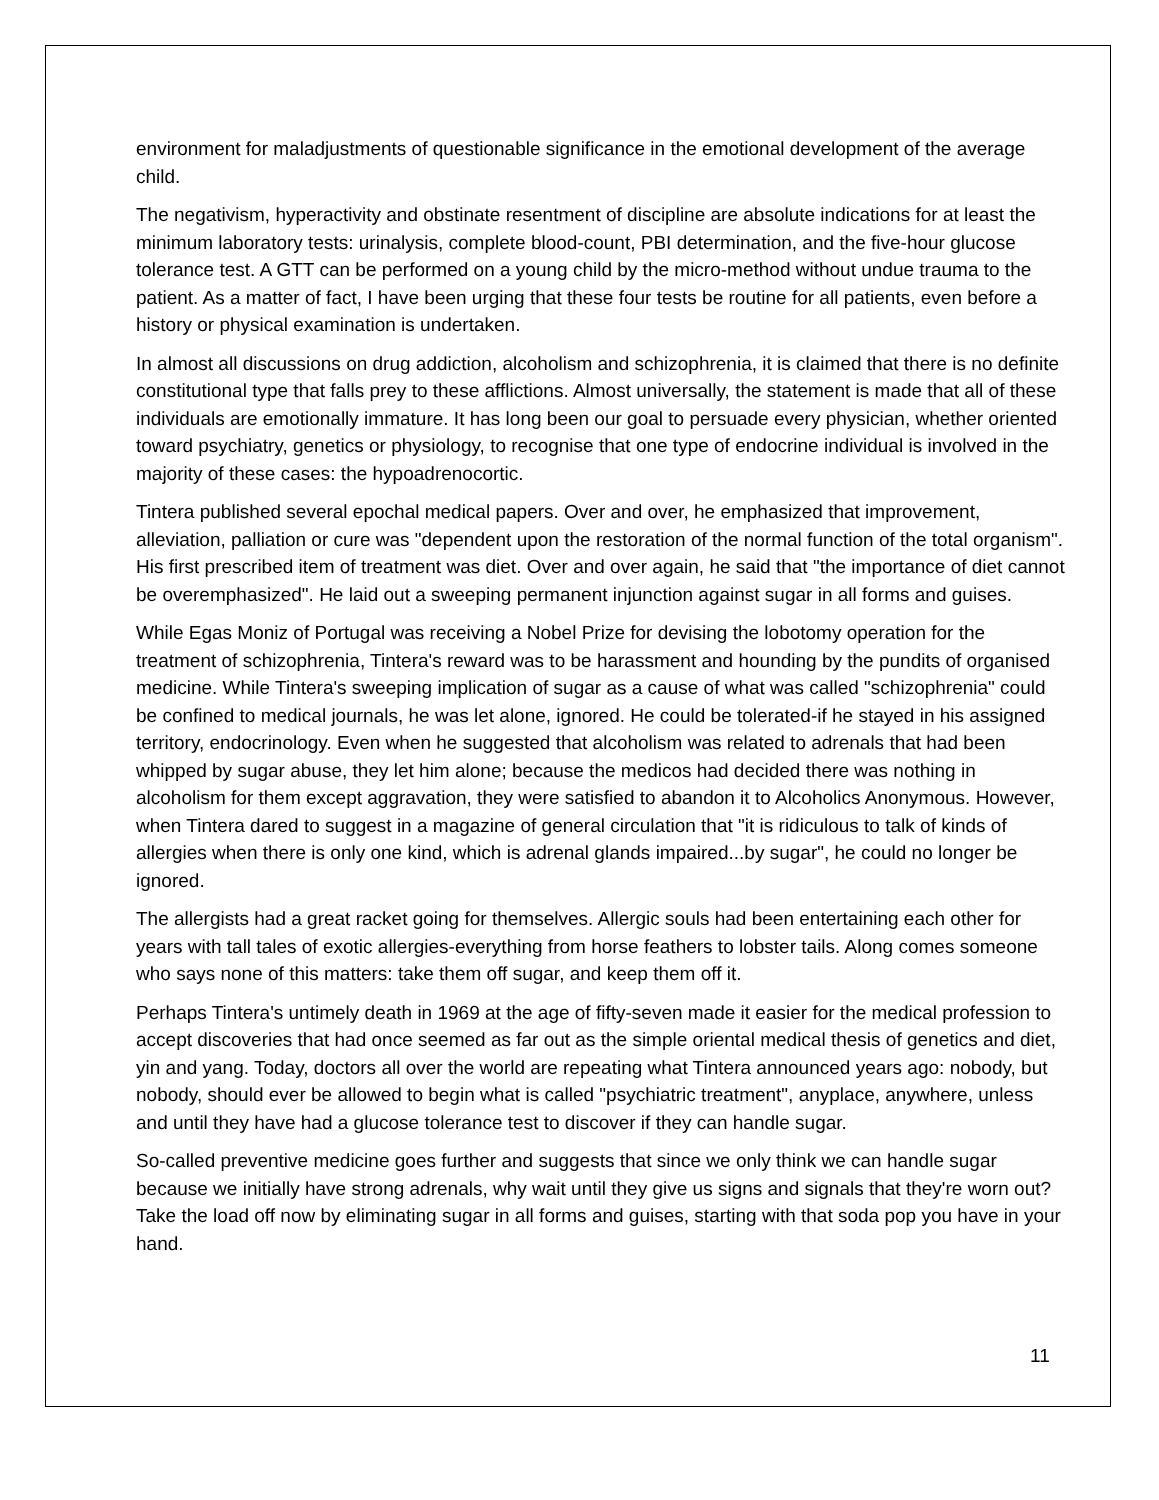environment for maladjustments of questionable significance in the emotional development of the average child.
The negativism, hyperactivity and obstinate resentment of discipline are absolute indications for at least the minimum laboratory tests: urinalysis, complete blood-count, PBI determination, and the five-hour glucose tolerance test. A GTT can be performed on a young child by the micro-method without undue trauma to the patient. As a matter of fact, I have been urging that these four tests be routine for all patients, even before a history or physical examination is undertaken.
In almost all discussions on drug addiction, alcoholism and schizophrenia, it is claimed that there is no definite constitutional type that falls prey to these afflictions. Almost universally, the statement is made that all of these individuals are emotionally immature. It has long been our goal to persuade every physician, whether oriented toward psychiatry, genetics or physiology, to recognise that one type of endocrine individual is involved in the majority of these cases: the hypoadrenocortic.
Tintera published several epochal medical papers. Over and over, he emphasized that improvement, alleviation, palliation or cure was "dependent upon the restoration of the normal function of the total organism". His first prescribed item of treatment was diet. Over and over again, he said that "the importance of diet cannot be overemphasized". He laid out a sweeping permanent injunction against sugar in all forms and guises.
While Egas Moniz of Portugal was receiving a Nobel Prize for devising the lobotomy operation for the treatment of schizophrenia, Tintera's reward was to be harassment and hounding by the pundits of organised medicine. While Tintera's sweeping implication of sugar as a cause of what was called "schizophrenia" could be confined to medical journals, he was let alone, ignored. He could be tolerated-if he stayed in his assigned territory, endocrinology. Even when he suggested that alcoholism was related to adrenals that had been whipped by sugar abuse, they let him alone; because the medicos had decided there was nothing in alcoholism for them except aggravation, they were satisfied to abandon it to Alcoholics Anonymous. However, when Tintera dared to suggest in a magazine of general circulation that "it is ridiculous to talk of kinds of allergies when there is only one kind, which is adrenal glands impaired...by sugar", he could no longer be ignored.
The allergists had a great racket going for themselves. Allergic souls had been entertaining each other for years with tall tales of exotic allergies-everything from horse feathers to lobster tails. Along comes someone who says none of this matters: take them off sugar, and keep them off it.
Perhaps Tintera's untimely death in 1969 at the age of fifty-seven made it easier for the medical profession to accept discoveries that had once seemed as far out as the simple oriental medical thesis of genetics and diet, yin and yang. Today, doctors all over the world are repeating what Tintera announced years ago: nobody, but nobody, should ever be allowed to begin what is called "psychiatric treatment", anyplace, anywhere, unless and until they have had a glucose tolerance test to discover if they can handle sugar.
So-called preventive medicine goes further and suggests that since we only think we can handle sugar because we initially have strong adrenals, why wait until they give us signs and signals that they're worn out? Take the load off now by eliminating sugar in all forms and guises, starting with that soda pop you have in your hand.
11